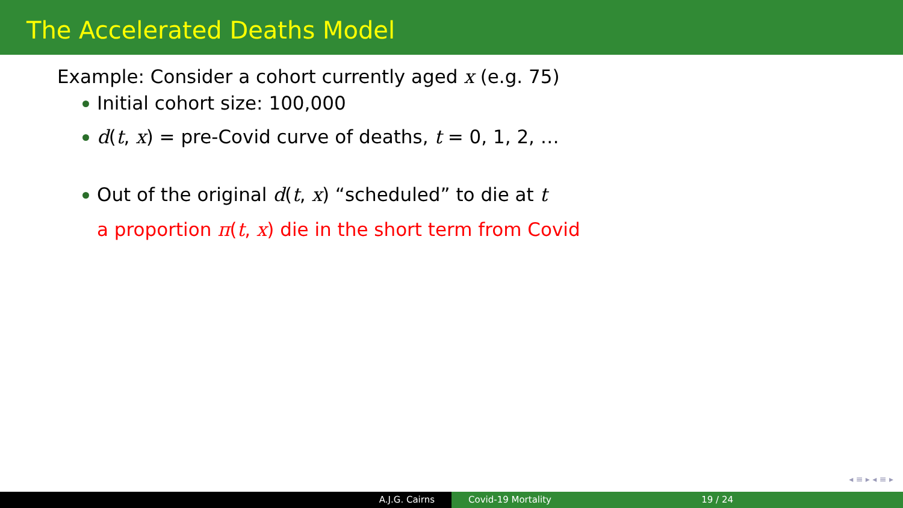The Accelerated Deaths Model
Example: Consider a cohort currently aged x (e.g. 75)
Initial cohort size: 100,000
d(t, x) = pre-Covid curve of deaths, t = 0, 1, 2, …
Out of the original d(t, x) “scheduled” to die at t
a proportion π(t, x) die in the short term from Covid
◂ ≡ ▸ ◂ ≡ ▸
A.J.G. Cairns Covid-19 Mortality 19 / 24